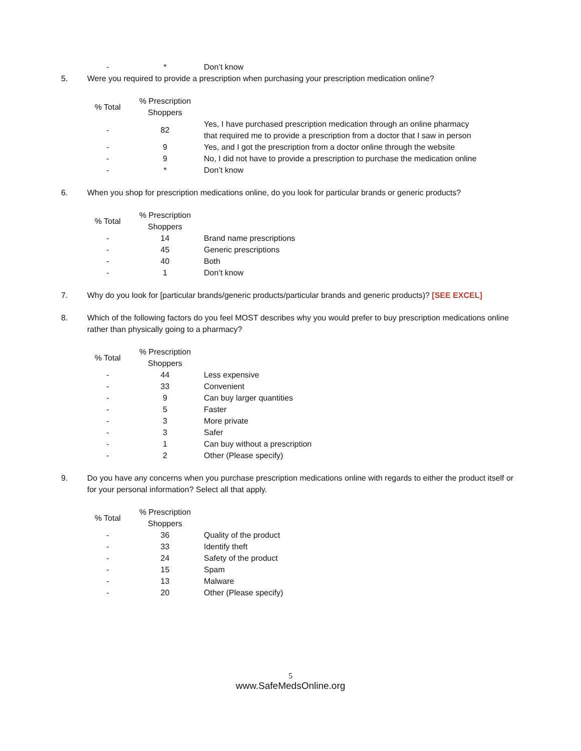| - | * | Don’t know |
5. Were you required to provide a prescription when purchasing your prescription medication online?
| % Total | % Prescription Shoppers | |
| --- | --- | --- |
| - | 82 | Yes, I have purchased prescription medication through an online pharmacy that required me to provide a prescription from a doctor that I saw in person |
| - | 9 | Yes, and I got the prescription from a doctor online through the website |
| - | 9 | No, I did not have to provide a prescription to purchase the medication online |
| - | * | Don’t know |
6. When you shop for prescription medications online, do you look for particular brands or generic products?
| % Total | % Prescription Shoppers | |
| --- | --- | --- |
| - | 14 | Brand name prescriptions |
| - | 45 | Generic prescriptions |
| - | 40 | Both |
| - | 1 | Don’t know |
7. Why do you look for [particular brands/generic products/particular brands and generic products)? [SEE EXCEL]
8. Which of the following factors do you feel MOST describes why you would prefer to buy prescription medications online rather than physically going to a pharmacy?
| % Total | % Prescription Shoppers | |
| --- | --- | --- |
| - | 44 | Less expensive |
| - | 33 | Convenient |
| - | 9 | Can buy larger quantities |
| - | 5 | Faster |
| - | 3 | More private |
| - | 3 | Safer |
| - | 1 | Can buy without a prescription |
| - | 2 | Other (Please specify) |
9. Do you have any concerns when you purchase prescription medications online with regards to either the product itself or for your personal information? Select all that apply.
| % Total | % Prescription Shoppers | |
| --- | --- | --- |
| - | 36 | Quality of the product |
| - | 33 | Identify theft |
| - | 24 | Safety of the product |
| - | 15 | Spam |
| - | 13 | Malware |
| - | 20 | Other (Please specify) |
5
www.SafeMedsOnline.org